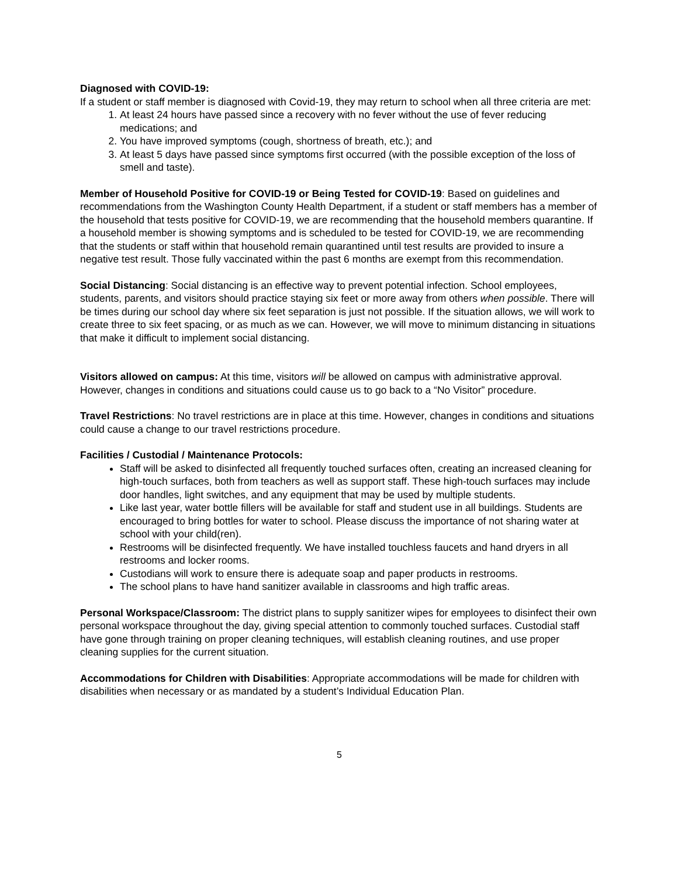Diagnosed with COVID-19:
If a student or staff member is diagnosed with Covid-19, they may return to school when all three criteria are met:
1. At least 24 hours have passed since a recovery with no fever without the use of fever reducing medications; and
2. You have improved symptoms (cough, shortness of breath, etc.); and
3. At least 5 days have passed since symptoms first occurred (with the possible exception of the loss of smell and taste).
Member of Household Positive for COVID-19 or Being Tested for COVID-19: Based on guidelines and recommendations from the Washington County Health Department, if a student or staff members has a member of the household that tests positive for COVID-19, we are recommending that the household members quarantine. If a household member is showing symptoms and is scheduled to be tested for COVID-19, we are recommending that the students or staff within that household remain quarantined until test results are provided to insure a negative test result. Those fully vaccinated within the past 6 months are exempt from this recommendation.
Social Distancing: Social distancing is an effective way to prevent potential infection. School employees, students, parents, and visitors should practice staying six feet or more away from others when possible. There will be times during our school day where six feet separation is just not possible. If the situation allows, we will work to create three to six feet spacing, or as much as we can. However, we will move to minimum distancing in situations that make it difficult to implement social distancing.
Visitors allowed on campus: At this time, visitors will be allowed on campus with administrative approval. However, changes in conditions and situations could cause us to go back to a “No Visitor” procedure.
Travel Restrictions: No travel restrictions are in place at this time. However, changes in conditions and situations could cause a change to our travel restrictions procedure.
Facilities / Custodial / Maintenance Protocols:
Staff will be asked to disinfected all frequently touched surfaces often, creating an increased cleaning for high-touch surfaces, both from teachers as well as support staff. These high-touch surfaces may include door handles, light switches, and any equipment that may be used by multiple students.
Like last year, water bottle fillers will be available for staff and student use in all buildings. Students are encouraged to bring bottles for water to school. Please discuss the importance of not sharing water at school with your child(ren).
Restrooms will be disinfected frequently. We have installed touchless faucets and hand dryers in all restrooms and locker rooms.
Custodians will work to ensure there is adequate soap and paper products in restrooms.
The school plans to have hand sanitizer available in classrooms and high traffic areas.
Personal Workspace/Classroom: The district plans to supply sanitizer wipes for employees to disinfect their own personal workspace throughout the day, giving special attention to commonly touched surfaces. Custodial staff have gone through training on proper cleaning techniques, will establish cleaning routines, and use proper cleaning supplies for the current situation.
Accommodations for Children with Disabilities: Appropriate accommodations will be made for children with disabilities when necessary or as mandated by a student’s Individual Education Plan.
5